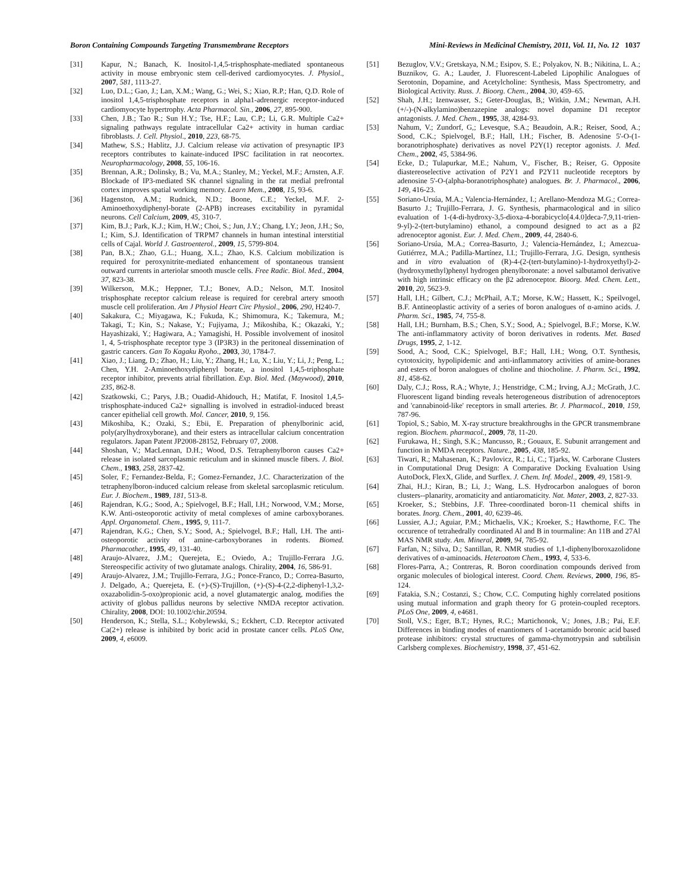Boron Containing Compounds Targeting Transmembrane Receptors Mini-Reviews in Medicinal Chemistry, 2011, Vol. 11, No. 12 1037
[31] Kapur, N.; Banach, K. Inositol-1,4,5-trisphosphate-mediated spontaneous activity in mouse embryonic stem cell-derived cardiomyocytes. J. Physiol., 2007, 581, 1113-27.
[32] Luo, D.L.; Gao, J.; Lan, X.M.; Wang, G.; Wei, S.; Xiao, R.P.; Han, Q.D. Role of inositol 1,4,5-trisphosphate receptors in alpha1-adrenergic receptor-induced cardiomyocyte hypertrophy. Acta Pharmacol. Sin., 2006, 27, 895-900.
[33] Chen, J.B.; Tao R.; Sun H.Y.; Tse, H.F.; Lau, C.P.; Li, G.R. Multiple Ca2+ signaling pathways regulate intracellular Ca2+ activity in human cardiac fibroblasts. J. Cell. Physiol., 2010, 223, 68-75.
[34] Mathew, S.S.; Hablitz, J.J. Calcium release via activation of presynaptic IP3 receptors contributes to kainate-induced IPSC facilitation in rat neocortex. Neuropharmacology, 2008, 55, 106-16.
[35] Brennan, A.R.; Dolinsky, B.; Vu, M.A.; Stanley, M.; Yeckel, M.F.; Arnsten, A.F. Blockade of IP3-mediated SK channel signaling in the rat medial prefrontal cortex improves spatial working memory. Learn Mem., 2008, 15, 93-6.
[36] Hagenston, A.M.; Rudnick, N.D.; Boone, C.E.; Yeckel, M.F. 2-Aminoethoxydiphenyl-borate (2-APB) increases excitability in pyramidal neurons. Cell Calcium, 2009, 45, 310-7.
[37] Kim, B.J.; Park, K.J.; Kim, H.W.; Choi, S.; Jun, J.Y.; Chang, I.Y.; Jeon, J.H.; So, I.; Kim, S.J. Identification of TRPM7 channels in human intestinal interstitial cells of Cajal. World J. Gastroenterol., 2009, 15, 5799-804.
[38] Pan, B.X.; Zhao, G.L.; Huang, X.L.; Zhao, K.S. Calcium mobilization is required for peroxynitrite-mediated enhancement of spontaneous transient outward currents in arteriolar smooth muscle cells. Free Radic. Biol. Med., 2004, 37, 823-38.
[39] Wilkerson, M.K.; Heppner, T.J.; Bonev, A.D.; Nelson, M.T. Inositol trisphosphate receptor calcium release is required for cerebral artery smooth muscle cell proliferation. Am J Physiol Heart Circ Physiol., 2006, 290, H240-7.
[40] Sakakura, C.; Miyagawa, K.; Fukuda, K.; Shimomura, K.; Takemura, M.; Takagi, T.; Kin, S.; Nakase, Y.; Fujiyama, J.; Mikoshiba, K.; Okazaki, Y.; Hayashizaki, Y.; Hagiwara, A.; Yamagishi, H. Possible involvement of inositol 1, 4, 5-trisphosphate receptor type 3 (IP3R3) in the peritoneal dissemination of gastric cancers. Gan To Kagaku Ryoho., 2003, 30, 1784-7.
[41] Xiao, J.; Liang, D.; Zhao, H.; Liu, Y.; Zhang, H.; Lu, X.; Liu, Y.; Li, J.; Peng, L.; Chen, Y.H. 2-Aminoethoxydiphenyl borate, a inositol 1,4,5-triphosphate receptor inhibitor, prevents atrial fibrillation. Exp. Biol. Med. (Maywood), 2010, 235, 862-8.
[42] Szatkowski, C.; Parys, J.B.; Ouadid-Ahidouch, H.; Matifat, F. Inositol 1,4,5-trisphosphate-induced Ca2+ signalling is involved in estradiol-induced breast cancer epithelial cell growth. Mol. Cancer, 2010, 9, 156.
[43] Mikoshiba, K.; Ozaki, S.; Ebii, E. Preparation of phenylborinic acid, poly(arylhydroxyborane), and their esters as intracellular calcium concentration regulators. Japan Patent JP2008-28152, February 07, 2008.
[44] Shoshan, V.; MacLennan, D.H.; Wood, D.S. Tetraphenylboron causes Ca2+ release in isolated sarcoplasmic reticulum and in skinned muscle fibers. J. Biol. Chem., 1983, 258, 2837-42.
[45] Soler, F.; Fernandez-Belda, F.; Gomez-Fernandez, J.C. Characterization of the tetraphenylboron-induced calcium release from skeletal sarcoplasmic reticulum. Eur. J. Biochem., 1989, 181, 513-8.
[46] Rajendran, K.G.; Sood, A.; Spielvogel, B.F.; Hall, I.H.; Norwood, V.M.; Morse, K.W. Anti-osteoporotic activity of metal complexes of amine carboxyboranes. Appl. Organometal. Chem., 1995, 9, 111-7.
[47] Rajendran, K.G.; Chen, S.Y.; Sood, A.; Spielvogel, B.F.; Hall, I.H. The anti-osteoporotic activity of amine-carboxyboranes in rodents. Biomed. Pharmacother., 1995, 49, 131-40.
[48] Araujo-Alvarez, J.M.; Querejeta, E.; Oviedo, A.; Trujillo-Ferrara J.G. Stereospecific activity of two glutamate analogs. Chirality, 2004, 16, 586-91.
[49] Araujo-Alvarez, J.M.; Trujillo-Ferrara, J.G.; Ponce-Franco, D.; Correa-Basurto, J. Delgado, A.; Querejeta, E. (+)-(S)-Trujillon, (+)-(S)-4-(2,2-diphenyl-1,3,2-oxazabolidin-5-oxo)propionic acid, a novel glutamatergic analog, modifies the activity of globus pallidus neurons by selective NMDA receptor activation. Chirality, 2008, DOI: 10.1002/chir.20594.
[50] Henderson, K.; Stella, S.L.; Kobylewski, S.; Eckhert, C.D. Receptor activated Ca(2+) release is inhibited by boric acid in prostate cancer cells. PLoS One, 2009, 4, e6009.
[51] Bezuglov, V.V.; Gretskaya, N.M.; Esipov, S. E.; Polyakov, N. B.; Nikitina, L. A.; Buznikov, G. A.; Lauder, J. Fluorescent-Labeled Lipophilic Analogues of Serotonin, Dopamine, and Acetylcholine: Synthesis, Mass Spectrometry, and Biological Activity. Russ. J. Bioorg. Chem., 2004, 30, 459–65.
[52] Shah, J.H.; Izenwasser, S.; Geter-Douglas, B,; Witkin, J.M.; Newman, A.H. (+/-)-(N-alkylamino)benzazepine analogs: novel dopamine D1 receptor antagonists. J. Med. Chem., 1995, 38, 4284-93.
[53] Nahum, V.; Zundorf, G,; Levesque, S.A.; Beaudoin, A.R.; Reiser, Sood, A.; Sood, C.K.; Spielvogel, B.F.; Hall, I.H.; Fischer, B. Adenosine 5'-O-(1-boranotriphosphate) derivatives as novel P2Y(1) receptor agonists. J. Med. Chem., 2002, 45, 5384-96.
[54] Ecke, D.; Tulapurkar, M.E.; Nahum, V., Fischer, B.; Reiser, G. Opposite diastereoselective activation of P2Y1 and P2Y11 nucleotide receptors by adenosine 5'-O-(alpha-boranotriphosphate) analogues. Br. J. Pharmacol., 2006, 149, 416-23.
[55] Soriano-Ursúa, M.A.; Valencia-Hernández, I.; Arellano-Mendoza M.G.; Correa-Basurto J.; Trujillo-Ferrara, J. G. Synthesis, pharmacological and in silico evaluation of 1-(4-di-hydroxy-3,5-dioxa-4-borabicyclo[4.4.0]deca-7,9,11-trien-9-yl)-2-(tert-butylamino) ethanol, a compound designed to act as a β2 adrenoceptor agonist. Eur. J. Med. Chem., 2009, 44, 2840-6.
[56] Soriano-Ursúa, M.A.; Correa-Basurto, J.; Valencia-Hernández, I.; Amezcua-Gutiérrez, M.A.; Padilla-Martínez, I.I.; Trujillo-Ferrara, J.G. Design, synthesis and in vitro evaluation of (R)-4-(2-(tert-butylamino)-1-hydroxyethyl)-2-(hydroxymethyl)phenyl hydrogen phenylboronate: a novel salbutamol derivative with high intrinsic efficacy on the β2 adrenoceptor. Bioorg. Med. Chem. Lett., 2010, 20, 5623-9.
[57] Hall, I.H.; Gilbert, C.J.; McPhail, A.T.; Morse, K.W.; Hassett, K.; Speilvogel, B.F. Antineoplastic activity of a series of boron analogues of α-amino acids. J. Pharm. Sci., 1985, 74, 755-8.
[58] Hall, I.H.; Burnham, B.S.; Chen, S.Y.; Sood, A.; Spielvogel, B.F.; Morse, K.W. The anti-inflammatory activity of boron derivatives in rodents. Met. Based Drugs, 1995, 2, 1-12.
[59] Sood, A.; Sood, C.K.; Spielvogel, B.F.; Hall, I.H.; Wong, O.T. Synthesis, cytotoxicity, hypolipidemic and anti-inflammatory activities of amine-boranes and esters of boron analogues of choline and thiocholine. J. Pharm. Sci., 1992, 81, 458-62.
[60] Daly, C.J.; Ross, R.A.; Whyte, J.; Henstridge, C.M.; Irving, A.J.; McGrath, J.C. Fluorescent ligand binding reveals heterogeneous distribution of adrenoceptors and 'cannabinoid-like' receptors in small arteries. Br. J. Pharmacol., 2010, 159, 787-96.
[61] Topiol, S.; Sabio, M. X-ray structure breakthroughs in the GPCR transmembrane region. Biochem. pharmacol., 2009, 78, 11-20.
[62] Furukawa, H.; Singh, S.K.; Mancusso, R.; Gouaux, E. Subunit arrangement and function in NMDA receptors. Nature., 2005, 438, 185-92.
[63] Tiwari, R.; Mahasenan, K.; Pavlovicz, R.; Li, C.; Tjarks, W. Carborane Clusters in Computational Drug Design: A Comparative Docking Evaluation Using AutoDock, FlexX, Glide, and Surflex. J. Chem. Inf. Model., 2009, 49, 1581-9.
[64] Zhai, H.J.; Kiran, B.; Li, J.; Wang, L.S. Hydrocarbon analogues of boron clusters--planarity, aromaticity and antiaromaticity. Nat. Mater, 2003, 2, 827-33.
[65] Kroeker, S.; Stebbins, J.F. Three-coordinated boron-11 chemical shifts in borates. Inorg. Chem., 2001, 40, 6239-46.
[66] Lussier, A.J.; Aguiar, P.M.; Michaelis, V.K.; Kroeker, S.; Hawthorne, F.C. The occurence of tetrahedrally coordinated Al and B in tourmaline: An 11B and 27Al MAS NMR study. Am. Mineral, 2009, 94, 785-92.
[67] Farfan, N.; Silva, D.; Santillan, R. NMR studies of 1,1-diphenylboroxazolidone derivatives of α-aminoacids. Heteroatom Chem., 1993, 4, 533-6.
[68] Flores-Parra, A.; Contreras, R. Boron coordination compounds derived from organic molecules of biological interest. Coord. Chem. Reviews, 2000, 196, 85-124.
[69] Fatakia, S.N.; Costanzi, S.; Chow, C.C. Computing highly correlated positions using mutual information and graph theory for G protein-coupled receptors. PLoS One, 2009, 4, e4681.
[70] Stoll, V.S.; Eger, B.T.; Hynes, R.C.; Martichonok, V.; Jones, J.B.; Pai, E.F. Differences in binding modes of enantiomers of 1-acetamido boronic acid based protease inhibitors: crystal structures of gamma-chymotrypsin and subtilisin Carlsberg complexes. Biochemistry, 1998, 37, 451-62.